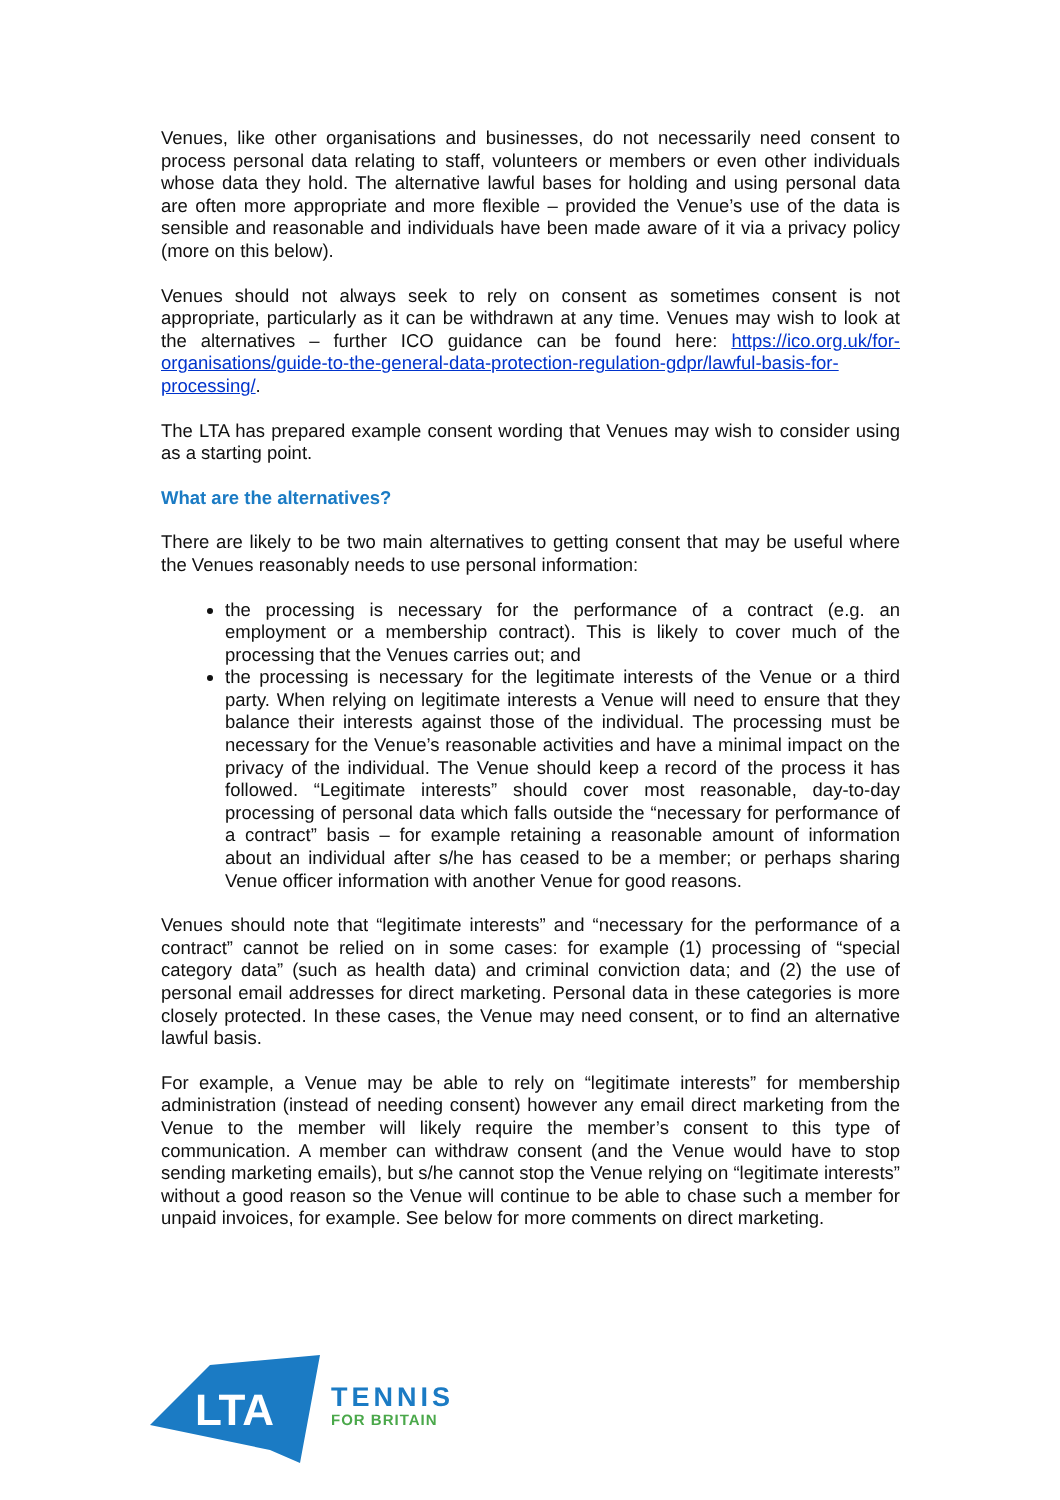Venues, like other organisations and businesses, do not necessarily need consent to process personal data relating to staff, volunteers or members or even other individuals whose data they hold. The alternative lawful bases for holding and using personal data are often more appropriate and more flexible – provided the Venue’s use of the data is sensible and reasonable and individuals have been made aware of it via a privacy policy (more on this below).
Venues should not always seek to rely on consent as sometimes consent is not appropriate, particularly as it can be withdrawn at any time. Venues may wish to look at the alternatives – further ICO guidance can be found here: https://ico.org.uk/for-organisations/guide-to-the-general-data-protection-regulation-gdpr/lawful-basis-for-processing/.
The LTA has prepared example consent wording that Venues may wish to consider using as a starting point.
What are the alternatives?
There are likely to be two main alternatives to getting consent that may be useful where the Venues reasonably needs to use personal information:
the processing is necessary for the performance of a contract (e.g. an employment or a membership contract). This is likely to cover much of the processing that the Venues carries out; and
the processing is necessary for the legitimate interests of the Venue or a third party. When relying on legitimate interests a Venue will need to ensure that they balance their interests against those of the individual. The processing must be necessary for the Venue’s reasonable activities and have a minimal impact on the privacy of the individual. The Venue should keep a record of the process it has followed. “Legitimate interests” should cover most reasonable, day-to-day processing of personal data which falls outside the “necessary for performance of a contract” basis – for example retaining a reasonable amount of information about an individual after s/he has ceased to be a member; or perhaps sharing Venue officer information with another Venue for good reasons.
Venues should note that “legitimate interests” and “necessary for the performance of a contract” cannot be relied on in some cases: for example (1) processing of “special category data” (such as health data) and criminal conviction data; and (2) the use of personal email addresses for direct marketing. Personal data in these categories is more closely protected. In these cases, the Venue may need consent, or to find an alternative lawful basis.
For example, a Venue may be able to rely on “legitimate interests” for membership administration (instead of needing consent) however any email direct marketing from the Venue to the member will likely require the member’s consent to this type of communication. A member can withdraw consent (and the Venue would have to stop sending marketing emails), but s/he cannot stop the Venue relying on “legitimate interests” without a good reason so the Venue will continue to be able to chase such a member for unpaid invoices, for example. See below for more comments on direct marketing.
LTA
TENNIS
FOR BRITAIN